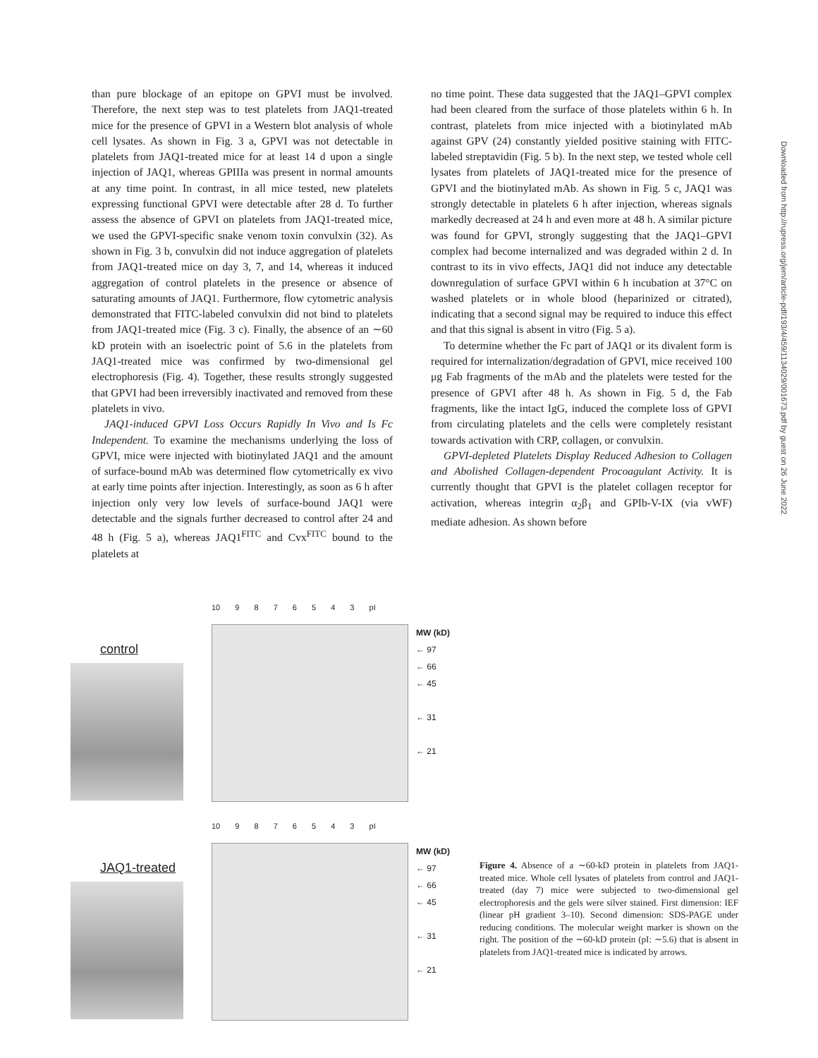than pure blockage of an epitope on GPVI must be involved. Therefore, the next step was to test platelets from JAQ1-treated mice for the presence of GPVI in a Western blot analysis of whole cell lysates. As shown in Fig. 3 a, GPVI was not detectable in platelets from JAQ1-treated mice for at least 14 d upon a single injection of JAQ1, whereas GPIIIa was present in normal amounts at any time point. In contrast, in all mice tested, new platelets expressing functional GPVI were detectable after 28 d. To further assess the absence of GPVI on platelets from JAQ1-treated mice, we used the GPVI-specific snake venom toxin convulxin (32). As shown in Fig. 3 b, convulxin did not induce aggregation of platelets from JAQ1-treated mice on day 3, 7, and 14, whereas it induced aggregation of control platelets in the presence or absence of saturating amounts of JAQ1. Furthermore, flow cytometric analysis demonstrated that FITC-labeled convulxin did not bind to platelets from JAQ1-treated mice (Fig. 3 c). Finally, the absence of an ∼60 kD protein with an isoelectric point of 5.6 in the platelets from JAQ1-treated mice was confirmed by two-dimensional gel electrophoresis (Fig. 4). Together, these results strongly suggested that GPVI had been irreversibly inactivated and removed from these platelets in vivo.
JAQ1-induced GPVI Loss Occurs Rapidly In Vivo and Is Fc Independent. To examine the mechanisms underlying the loss of GPVI, mice were injected with biotinylated JAQ1 and the amount of surface-bound mAb was determined flow cytometrically ex vivo at early time points after injection. Interestingly, as soon as 6 h after injection only very low levels of surface-bound JAQ1 were detectable and the signals further decreased to control after 24 and 48 h (Fig. 5 a), whereas JAQ1<sup>FITC</sup> and Cvx<sup>FITC</sup> bound to the platelets at
no time point. These data suggested that the JAQ1–GPVI complex had been cleared from the surface of those platelets within 6 h. In contrast, platelets from mice injected with a biotinylated mAb against GPV (24) constantly yielded positive staining with FITC-labeled streptavidin (Fig. 5 b). In the next step, we tested whole cell lysates from platelets of JAQ1-treated mice for the presence of GPVI and the biotinylated mAb. As shown in Fig. 5 c, JAQ1 was strongly detectable in platelets 6 h after injection, whereas signals markedly decreased at 24 h and even more at 48 h. A similar picture was found for GPVI, strongly suggesting that the JAQ1–GPVI complex had become internalized and was degraded within 2 d. In contrast to its in vivo effects, JAQ1 did not induce any detectable downregulation of surface GPVI within 6 h incubation at 37°C on washed platelets or in whole blood (heparinized or citrated), indicating that a second signal may be required to induce this effect and that this signal is absent in vitro (Fig. 5 a).
To determine whether the Fc part of JAQ1 or its divalent form is required for internalization/degradation of GPVI, mice received 100 μg Fab fragments of the mAb and the platelets were tested for the presence of GPVI after 48 h. As shown in Fig. 5 d, the Fab fragments, like the intact IgG, induced the complete loss of GPVI from circulating platelets and the cells were completely resistant towards activation with CRP, collagen, or convulxin.
GPVI-depleted Platelets Display Reduced Adhesion to Collagen and Abolished Collagen-dependent Procoagulant Activity. It is currently thought that GPVI is the platelet collagen receptor for activation, whereas integrin α<sub>2</sub>β<sub>1</sub> and GPIb-V-IX (via vWF) mediate adhesion. As shown before
Downloaded from http://rupress.org/jem/article-pdf/193/4/459/1134029/001673.pdf by guest on 26 June 2022
10 9 8 7 6 5 4 3 pI
control
MW (kD)
← 97
← 66
← 45
← 31
← 21
10 9 8 7 6 5 4 3 pI
JAQ1-treated
MW (kD)
← 97
← 66
← 45
← 31
← 21
Figure 4. Absence of a ∼60-kD protein in platelets from JAQ1-treated mice. Whole cell lysates of platelets from control and JAQ1-treated (day 7) mice were subjected to two-dimensional gel electrophoresis and the gels were silver stained. First dimension: IEF (linear pH gradient 3–10). Second dimension: SDS-PAGE under reducing conditions. The molecular weight marker is shown on the right. The position of the ∼60-kD protein (pI: ∼5.6) that is absent in platelets from JAQ1-treated mice is indicated by arrows.